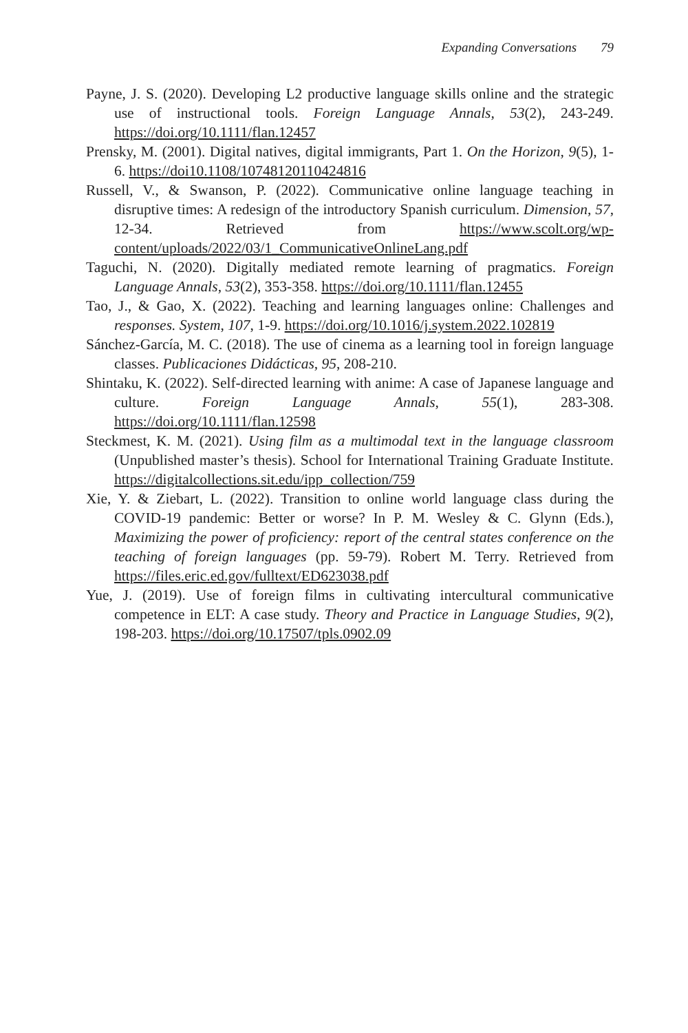Expanding Conversations 79
Payne, J. S. (2020). Developing L2 productive language skills online and the strategic use of instructional tools. Foreign Language Annals, 53(2), 243-249. https://doi.org/10.1111/flan.12457
Prensky, M. (2001). Digital natives, digital immigrants, Part 1. On the Horizon, 9(5), 1-6. https://doi10.1108/10748120110424816
Russell, V., & Swanson, P. (2022). Communicative online language teaching in disruptive times: A redesign of the introductory Spanish curriculum. Dimension, 57, 12-34. Retrieved from https://www.scolt.org/wp-content/uploads/2022/03/1_CommunicativeOnlineLang.pdf
Taguchi, N. (2020). Digitally mediated remote learning of pragmatics. Foreign Language Annals, 53(2), 353-358. https://doi.org/10.1111/flan.12455
Tao, J., & Gao, X. (2022). Teaching and learning languages online: Challenges and responses. System, 107, 1-9. https://doi.org/10.1016/j.system.2022.102819
Sánchez-García, M. C. (2018). The use of cinema as a learning tool in foreign language classes. Publicaciones Didácticas, 95, 208-210.
Shintaku, K. (2022). Self-directed learning with anime: A case of Japanese language and culture. Foreign Language Annals, 55(1), 283-308. https://doi.org/10.1111/flan.12598
Steckmest, K. M. (2021). Using film as a multimodal text in the language classroom (Unpublished master’s thesis). School for International Training Graduate Institute. https://digitalcollections.sit.edu/ipp_collection/759
Xie, Y. & Ziebart, L. (2022). Transition to online world language class during the COVID-19 pandemic: Better or worse? In P. M. Wesley & C. Glynn (Eds.), Maximizing the power of proficiency: report of the central states conference on the teaching of foreign languages (pp. 59-79). Robert M. Terry. Retrieved from https://files.eric.ed.gov/fulltext/ED623038.pdf
Yue, J. (2019). Use of foreign films in cultivating intercultural communicative competence in ELT: A case study. Theory and Practice in Language Studies, 9(2), 198-203. https://doi.org/10.17507/tpls.0902.09